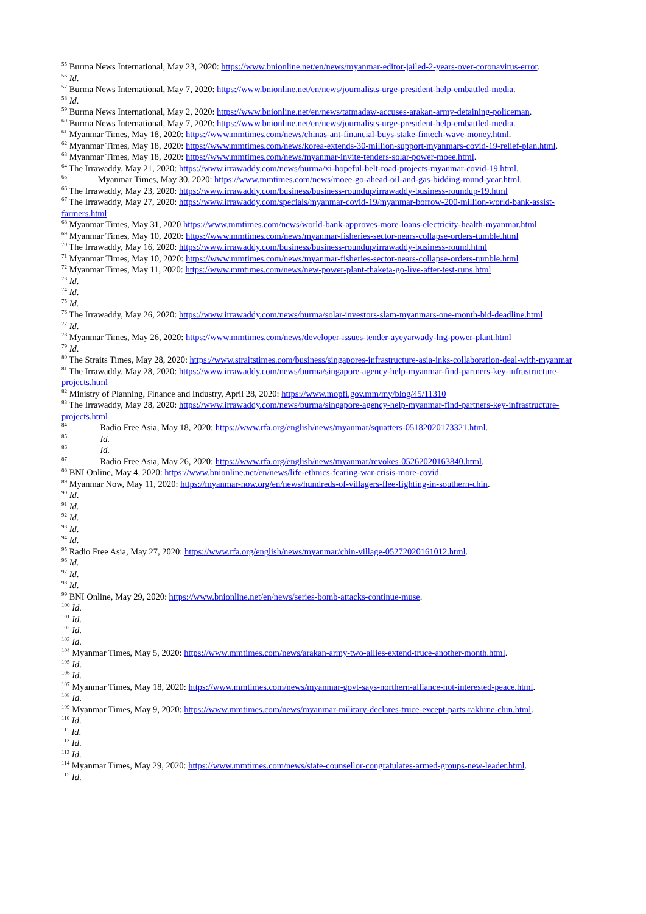<sup>55</sup> Burma News International, May 23, 2020: https://www.bnionline.net/en/news/myanmar-editor-jailed-2-years-over-coronavirus-error.
<sup>56</sup> Id.
<sup>57</sup> Burma News International, May 7, 2020: https://www.bnionline.net/en/news/journalists-urge-president-help-embattled-media.
<sup>58</sup> Id.
<sup>59</sup> Burma News International, May 2, 2020: https://www.bnionline.net/en/news/tatmadaw-accuses-arakan-army-detaining-policeman.
<sup>60</sup> Burma News International, May 7, 2020: https://www.bnionline.net/en/news/journalists-urge-president-help-embattled-media.
<sup>61</sup> Myanmar Times, May 18, 2020: https://www.mmtimes.com/news/chinas-ant-financial-buys-stake-fintech-wave-money.html.
<sup>62</sup> Myanmar Times, May 18, 2020: https://www.mmtimes.com/news/korea-extends-30-million-support-myanmars-covid-19-relief-plan.html.
<sup>63</sup> Myanmar Times, May 18, 2020: https://www.mmtimes.com/news/myanmar-invite-tenders-solar-power-moee.html.
<sup>64</sup> The Irrawaddy, May 21, 2020: https://www.irrawaddy.com/news/burma/xi-hopeful-belt-road-projects-myanmar-covid-19.html.
<sup>65</sup> Myanmar Times, May 30, 2020: https://www.mmtimes.com/news/moee-go-ahead-oil-and-gas-bidding-round-year.html.
<sup>66</sup> The Irrawaddy, May 23, 2020: https://www.irrawaddy.com/business/business-roundup/irrawaddy-business-roundup-19.html
<sup>67</sup> The Irrawaddy, May 27, 2020: https://www.irrawaddy.com/specials/myanmar-covid-19/myanmar-borrow-200-million-world-bank-assist-farmers.html
<sup>68</sup> Myanmar Times, May 31, 2020 https://www.mmtimes.com/news/world-bank-approves-more-loans-electricity-health-myanmar.html
<sup>69</sup> Myanmar Times, May 10, 2020: https://www.mmtimes.com/news/myanmar-fisheries-sector-nears-collapse-orders-tumble.html
<sup>70</sup> The Irrawaddy, May 16, 2020: https://www.irrawaddy.com/business/business-roundup/irrawaddy-business-round.html
<sup>71</sup> Myanmar Times, May 10, 2020: https://www.mmtimes.com/news/myanmar-fisheries-sector-nears-collapse-orders-tumble.html
<sup>72</sup> Myanmar Times, May 11, 2020: https://www.mmtimes.com/news/new-power-plant-thaketa-go-live-after-test-runs.html
<sup>73</sup> Id.
<sup>74</sup> Id.
<sup>75</sup> Id.
<sup>76</sup> The Irrawaddy, May 26, 2020: https://www.irrawaddy.com/news/burma/solar-investors-slam-myanmars-one-month-bid-deadline.html
<sup>77</sup> Id.
<sup>78</sup> Myanmar Times, May 26, 2020: https://www.mmtimes.com/news/developer-issues-tender-ayeyarwady-lng-power-plant.html
<sup>79</sup> Id.
<sup>80</sup> The Straits Times, May 28, 2020: https://www.straitstimes.com/business/singapores-infrastructure-asia-inks-collaboration-deal-with-myanmar
<sup>81</sup> The Irrawaddy, May 28, 2020: https://www.irrawaddy.com/news/burma/singapore-agency-help-myanmar-find-partners-key-infrastructure-projects.html
<sup>82</sup> Ministry of Planning, Finance and Industry, April 28, 2020: https://www.mopfi.gov.mm/my/blog/45/11310
<sup>83</sup> The Irrawaddy, May 28, 2020: https://www.irrawaddy.com/news/burma/singapore-agency-help-myanmar-find-partners-key-infrastructure-projects.html
<sup>84</sup> Radio Free Asia, May 18, 2020: https://www.rfa.org/english/news/myanmar/squatters-05182020173321.html.
<sup>85</sup> Id.
<sup>86</sup> Id.
<sup>87</sup> Radio Free Asia, May 26, 2020: https://www.rfa.org/english/news/myanmar/revokes-05262020163840.html.
<sup>88</sup> BNI Online, May 4, 2020: https://www.bnionline.net/en/news/life-ethnics-fearing-war-crisis-more-covid.
<sup>89</sup> Myanmar Now, May 11, 2020: https://myanmar-now.org/en/news/hundreds-of-villagers-flee-fighting-in-southern-chin.
<sup>90</sup> Id.
<sup>91</sup> Id.
<sup>92</sup> Id.
<sup>93</sup> Id.
<sup>94</sup> Id.
<sup>95</sup> Radio Free Asia, May 27, 2020: https://www.rfa.org/english/news/myanmar/chin-village-05272020161012.html.
<sup>96</sup> Id.
<sup>97</sup> Id.
<sup>98</sup> Id.
<sup>99</sup> BNI Online, May 29, 2020: https://www.bnionline.net/en/news/series-bomb-attacks-continue-muse.
<sup>100</sup> Id.
<sup>101</sup> Id.
<sup>102</sup> Id.
<sup>103</sup> Id.
<sup>104</sup> Myanmar Times, May 5, 2020: https://www.mmtimes.com/news/arakan-army-two-allies-extend-truce-another-month.html.
<sup>105</sup> Id.
<sup>106</sup> Id.
<sup>107</sup> Myanmar Times, May 18, 2020: https://www.mmtimes.com/news/myanmar-govt-says-northern-alliance-not-interested-peace.html.
<sup>108</sup> Id.
<sup>109</sup> Myanmar Times, May 9, 2020: https://www.mmtimes.com/news/myanmar-military-declares-truce-except-parts-rakhine-chin.html.
<sup>110</sup> Id.
<sup>111</sup> Id.
<sup>112</sup> Id.
<sup>113</sup> Id.
<sup>114</sup> Myanmar Times, May 29, 2020: https://www.mmtimes.com/news/state-counsellor-congratulates-armed-groups-new-leader.html.
<sup>115</sup> Id.